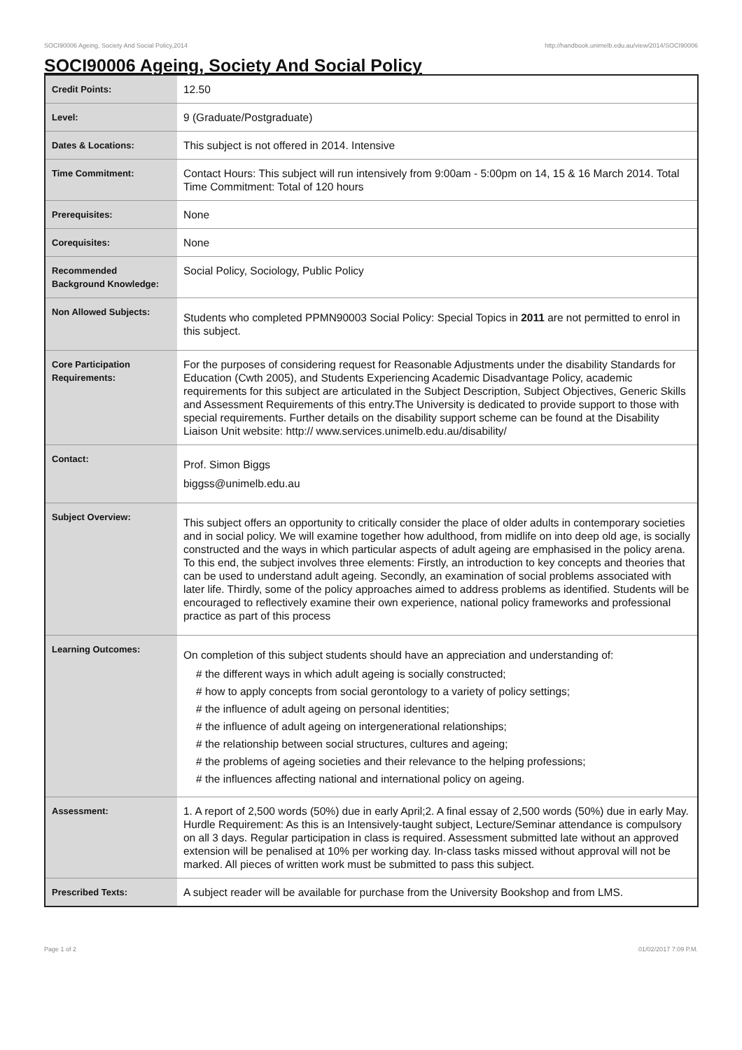SOCI90006 Ageing, Society And Social Policy,2014 http://handbook.unimelb.edu.au/view/2014/SOCI90006
SOCI90006 Ageing, Society And Social Policy
| Credit Points: | 12.50 |
| Level: | 9 (Graduate/Postgraduate) |
| Dates & Locations: | This subject is not offered in 2014. Intensive |
| Time Commitment: | Contact Hours: This subject will run intensively from 9:00am - 5:00pm on 14, 15 & 16 March 2014. Total Time Commitment: Total of 120 hours |
| Prerequisites: | None |
| Corequisites: | None |
| Recommended Background Knowledge: | Social Policy, Sociology, Public Policy |
| Non Allowed Subjects: | Students who completed PPMN90003 Social Policy: Special Topics in 2011 are not permitted to enrol in this subject. |
| Core Participation Requirements: | For the purposes of considering request for Reasonable Adjustments under the disability Standards for Education (Cwth 2005), and Students Experiencing Academic Disadvantage Policy, academic requirements for this subject are articulated in the Subject Description, Subject Objectives, Generic Skills and Assessment Requirements of this entry.The University is dedicated to provide support to those with special requirements. Further details on the disability support scheme can be found at the Disability Liaison Unit website: http:// www.services.unimelb.edu.au/disability/ |
| Contact: | Prof. Simon Biggs biggss@unimelb.edu.au |
| Subject Overview: | This subject offers an opportunity to critically consider the place of older adults in contemporary societies and in social policy. We will examine together how adulthood, from midlife on into deep old age, is socially constructed and the ways in which particular aspects of adult ageing are emphasised in the policy arena. To this end, the subject involves three elements: Firstly, an introduction to key concepts and theories that can be used to understand adult ageing. Secondly, an examination of social problems associated with later life. Thirdly, some of the policy approaches aimed to address problems as identified. Students will be encouraged to reflectively examine their own experience, national policy frameworks and professional practice as part of this process |
| Learning Outcomes: | On completion of this subject students should have an appreciation and understanding of: # the different ways in which adult ageing is socially constructed; # how to apply concepts from social gerontology to a variety of policy settings; # the influence of adult ageing on personal identities; # the influence of adult ageing on intergenerational relationships; # the relationship between social structures, cultures and ageing; # the problems of ageing societies and their relevance to the helping professions; # the influences affecting national and international policy on ageing. |
| Assessment: | 1. A report of 2,500 words (50%) due in early April;2. A final essay of 2,500 words (50%) due in early May. Hurdle Requirement: As this is an Intensively-taught subject, Lecture/Seminar attendance is compulsory on all 3 days. Regular participation in class is required. Assessment submitted late without an approved extension will be penalised at 10% per working day. In-class tasks missed without approval will not be marked. All pieces of written work must be submitted to pass this subject. |
| Prescribed Texts: | A subject reader will be available for purchase from the University Bookshop and from LMS. |
Page 1 of 2 01/02/2017 7:09 P.M.